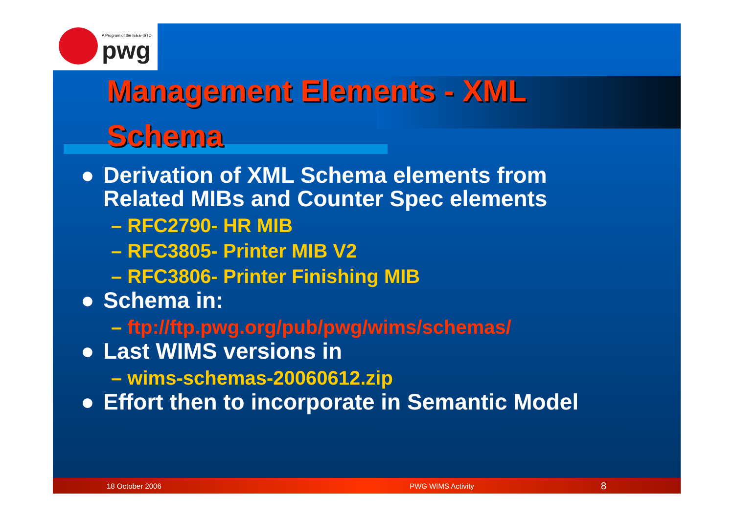A Program of the IEEE-ISTO
pwg
Management Elements - XML Schema
● Derivation of XML Schema elements from
Related MIBs and Counter Spec elements
– RFC2790- HR MIB
– RFC3805- Printer MIB V2
– RFC3806- Printer Finishing MIB
● Schema in:
– ftp://ftp.pwg.org/pub/pwg/wims/schemas/
● Last WIMS versions in
– wims-schemas-20060612.zip
● Effort then to incorporate in Semantic Model
18 October 2006 PWG WIMS Activity 8